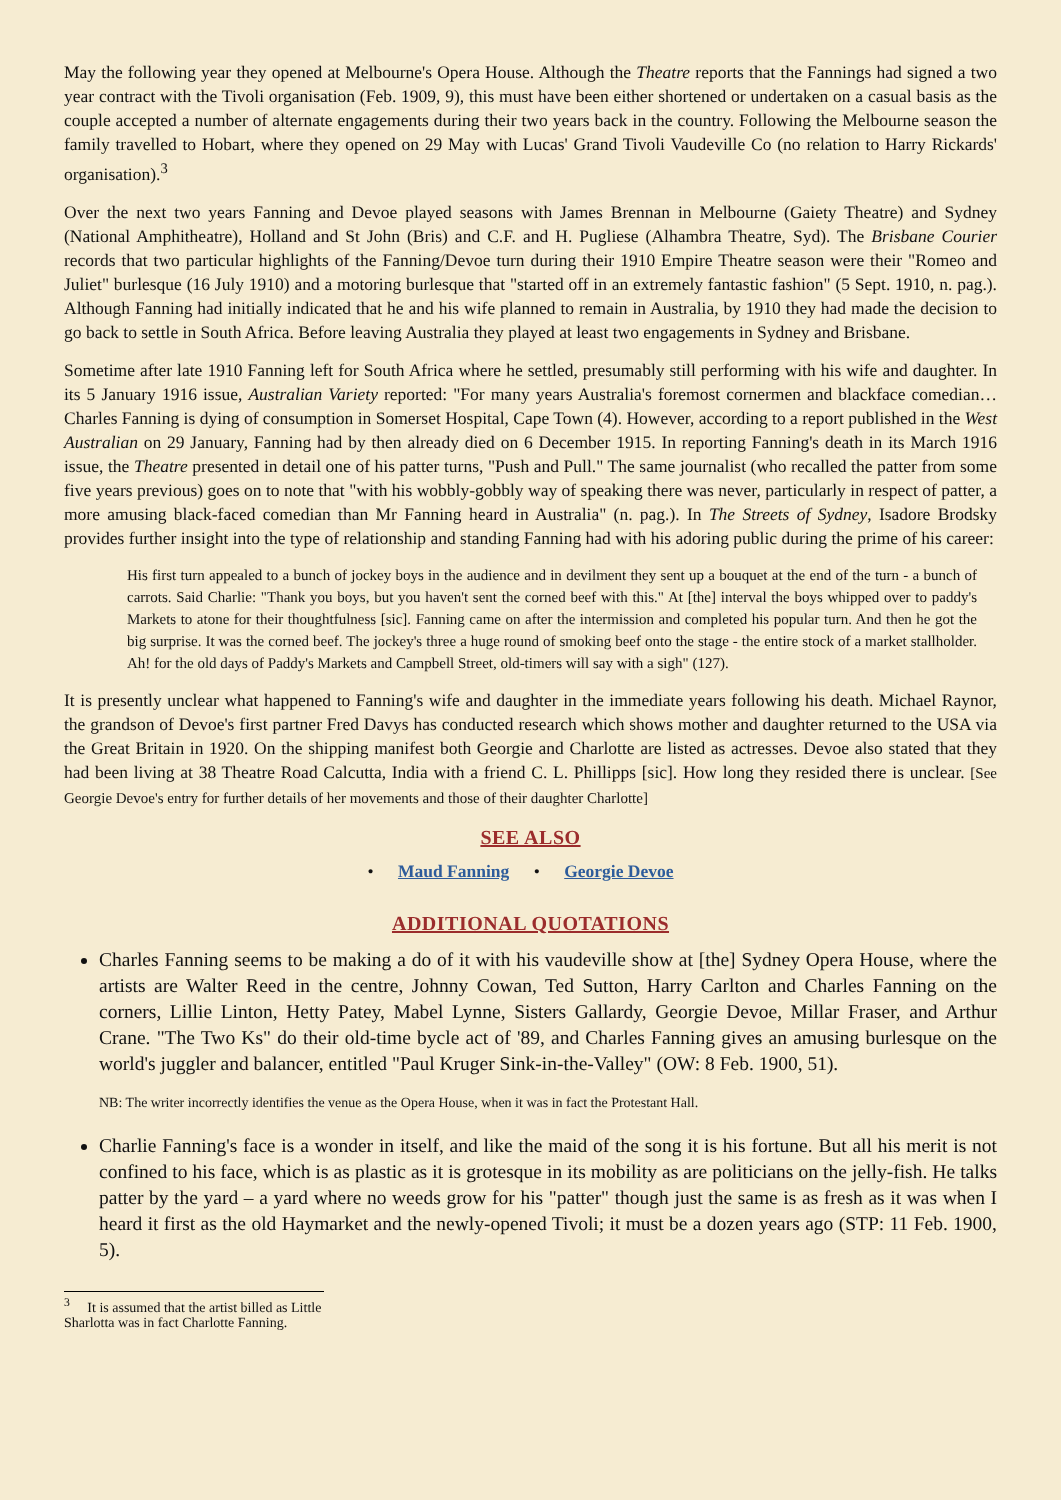May the following year they opened at Melbourne's Opera House. Although the Theatre reports that the Fannings had signed a two year contract with the Tivoli organisation (Feb. 1909, 9), this must have been either shortened or undertaken on a casual basis as the couple accepted a number of alternate engagements during their two years back in the country. Following the Melbourne season the family travelled to Hobart, where they opened on 29 May with Lucas' Grand Tivoli Vaudeville Co (no relation to Harry Rickards' organisation).<sup>3</sup>
Over the next two years Fanning and Devoe played seasons with James Brennan in Melbourne (Gaiety Theatre) and Sydney (National Amphitheatre), Holland and St John (Bris) and C.F. and H. Pugliese (Alhambra Theatre, Syd). The Brisbane Courier records that two particular highlights of the Fanning/Devoe turn during their 1910 Empire Theatre season were their "Romeo and Juliet" burlesque (16 July 1910) and a motoring burlesque that "started off in an extremely fantastic fashion" (5 Sept. 1910, n. pag.). Although Fanning had initially indicated that he and his wife planned to remain in Australia, by 1910 they had made the decision to go back to settle in South Africa. Before leaving Australia they played at least two engagements in Sydney and Brisbane.
Sometime after late 1910 Fanning left for South Africa where he settled, presumably still performing with his wife and daughter. In its 5 January 1916 issue, Australian Variety reported: "For many years Australia's foremost cornermen and blackface comedian… Charles Fanning is dying of consumption in Somerset Hospital, Cape Town (4). However, according to a report published in the West Australian on 29 January, Fanning had by then already died on 6 December 1915. In reporting Fanning's death in its March 1916 issue, the Theatre presented in detail one of his patter turns, "Push and Pull." The same journalist (who recalled the patter from some five years previous) goes on to note that "with his wobbly-gobbly way of speaking there was never, particularly in respect of patter, a more amusing black-faced comedian than Mr Fanning heard in Australia" (n. pag.). In The Streets of Sydney, Isadore Brodsky provides further insight into the type of relationship and standing Fanning had with his adoring public during the prime of his career:
His first turn appealed to a bunch of jockey boys in the audience and in devilment they sent up a bouquet at the end of the turn - a bunch of carrots. Said Charlie: "Thank you boys, but you haven't sent the corned beef with this." At [the] interval the boys whipped over to paddy's Markets to atone for their thoughtfulness [sic]. Fanning came on after the intermission and completed his popular turn. And then he got the big surprise. It was the corned beef. The jockey's three a huge round of smoking beef onto the stage - the entire stock of a market stallholder. Ah! for the old days of Paddy's Markets and Campbell Street, old-timers will say with a sigh" (127).
It is presently unclear what happened to Fanning's wife and daughter in the immediate years following his death. Michael Raynor, the grandson of Devoe's first partner Fred Davys has conducted research which shows mother and daughter returned to the USA via the Great Britain in 1920. On the shipping manifest both Georgie and Charlotte are listed as actresses. Devoe also stated that they had been living at 38 Theatre Road Calcutta, India with a friend C. L. Phillipps [sic]. How long they resided there is unclear. [See Georgie Devoe's entry for further details of her movements and those of their daughter Charlotte]
SEE ALSO
• Maud Fanning • Georgie Devoe
ADDITIONAL QUOTATIONS
Charles Fanning seems to be making a do of it with his vaudeville show at [the] Sydney Opera House, where the artists are Walter Reed in the centre, Johnny Cowan, Ted Sutton, Harry Carlton and Charles Fanning on the corners, Lillie Linton, Hetty Patey, Mabel Lynne, Sisters Gallardy, Georgie Devoe, Millar Fraser, and Arthur Crane. "The Two Ks" do their old-time bycle act of '89, and Charles Fanning gives an amusing burlesque on the world's juggler and balancer, entitled "Paul Kruger Sink-in-the-Valley" (OW: 8 Feb. 1900, 51).
NB: The writer incorrectly identifies the venue as the Opera House, when it was in fact the Protestant Hall.
Charlie Fanning's face is a wonder in itself, and like the maid of the song it is his fortune. But all his merit is not confined to his face, which is as plastic as it is grotesque in its mobility as are politicians on the jelly-fish. He talks patter by the yard – a yard where no weeds grow for his "patter" though just the same is as fresh as it was when I heard it first as the old Haymarket and the newly-opened Tivoli; it must be a dozen years ago (STP: 11 Feb. 1900, 5).
<sup>3</sup> It is assumed that the artist billed as Little Sharlotta was in fact Charlotte Fanning.